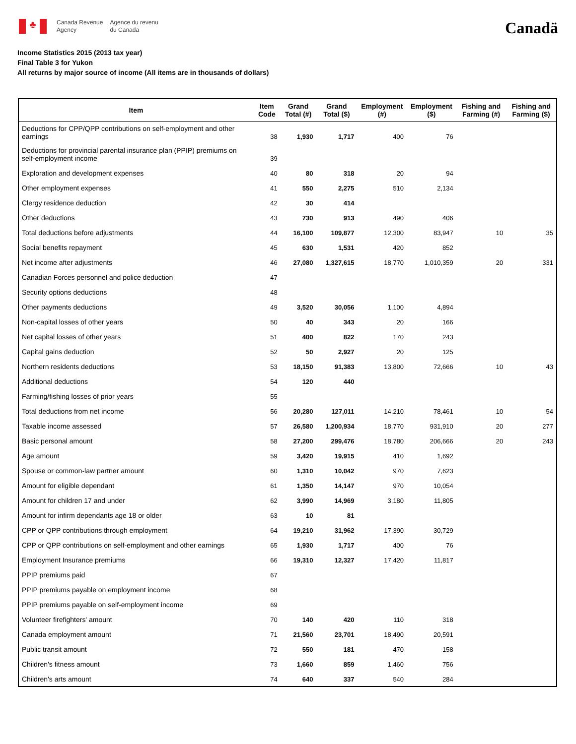♣
Canada Revenue
Agency
Agence du revenu
du Canada
Canadä
Income Statistics 2015 (2013 tax year)
Final Table 3 for Yukon
All returns by major source of income (All items are in thousands of dollars)
| Item | Item Code | Grand Total (#) | Grand Total ($) | Employment (#) | Employment ($) | Fishing and Farming (#) | Fishing and Farming ($) |
| --- | --- | --- | --- | --- | --- | --- | --- |
| Deductions for CPP/QPP contributions on self-employment and other earnings | 38 | 1,930 | 1,717 | 400 | 76 | | |
| Deductions for provincial parental insurance plan (PPIP) premiums on self-employment income | 39 | | | | | | |
| Exploration and development expenses | 40 | 80 | 318 | 20 | 94 | | |
| Other employment expenses | 41 | 550 | 2,275 | 510 | 2,134 | | |
| Clergy residence deduction | 42 | 30 | 414 | | | | |
| Other deductions | 43 | 730 | 913 | 490 | 406 | | |
| Total deductions before adjustments | 44 | 16,100 | 109,877 | 12,300 | 83,947 | 10 | 35 |
| Social benefits repayment | 45 | 630 | 1,531 | 420 | 852 | | |
| Net income after adjustments | 46 | 27,080 | 1,327,615 | 18,770 | 1,010,359 | 20 | 331 |
| Canadian Forces personnel and police deduction | 47 | | | | | | |
| Security options deductions | 48 | | | | | | |
| Other payments deductions | 49 | 3,520 | 30,056 | 1,100 | 4,894 | | |
| Non-capital losses of other years | 50 | 40 | 343 | 20 | 166 | | |
| Net capital losses of other years | 51 | 400 | 822 | 170 | 243 | | |
| Capital gains deduction | 52 | 50 | 2,927 | 20 | 125 | | |
| Northern residents deductions | 53 | 18,150 | 91,383 | 13,800 | 72,666 | 10 | 43 |
| Additional deductions | 54 | 120 | 440 | | | | |
| Farming/fishing losses of prior years | 55 | | | | | | |
| Total deductions from net income | 56 | 20,280 | 127,011 | 14,210 | 78,461 | 10 | 54 |
| Taxable income assessed | 57 | 26,580 | 1,200,934 | 18,770 | 931,910 | 20 | 277 |
| Basic personal amount | 58 | 27,200 | 299,476 | 18,780 | 206,666 | 20 | 243 |
| Age amount | 59 | 3,420 | 19,915 | 410 | 1,692 | | |
| Spouse or common-law partner amount | 60 | 1,310 | 10,042 | 970 | 7,623 | | |
| Amount for eligible dependant | 61 | 1,350 | 14,147 | 970 | 10,054 | | |
| Amount for children 17 and under | 62 | 3,990 | 14,969 | 3,180 | 11,805 | | |
| Amount for infirm dependants age 18 or older | 63 | 10 | 81 | | | | |
| CPP or QPP contributions through employment | 64 | 19,210 | 31,962 | 17,390 | 30,729 | | |
| CPP or QPP contributions on self-employment and other earnings | 65 | 1,930 | 1,717 | 400 | 76 | | |
| Employment Insurance premiums | 66 | 19,310 | 12,327 | 17,420 | 11,817 | | |
| PPIP premiums paid | 67 | | | | | | |
| PPIP premiums payable on employment income | 68 | | | | | | |
| PPIP premiums payable on self-employment income | 69 | | | | | | |
| Volunteer firefighters' amount | 70 | 140 | 420 | 110 | 318 | | |
| Canada employment amount | 71 | 21,560 | 23,701 | 18,490 | 20,591 | | |
| Public transit amount | 72 | 550 | 181 | 470 | 158 | | |
| Children's fitness amount | 73 | 1,660 | 859 | 1,460 | 756 | | |
| Children's arts amount | 74 | 640 | 337 | 540 | 284 | | |